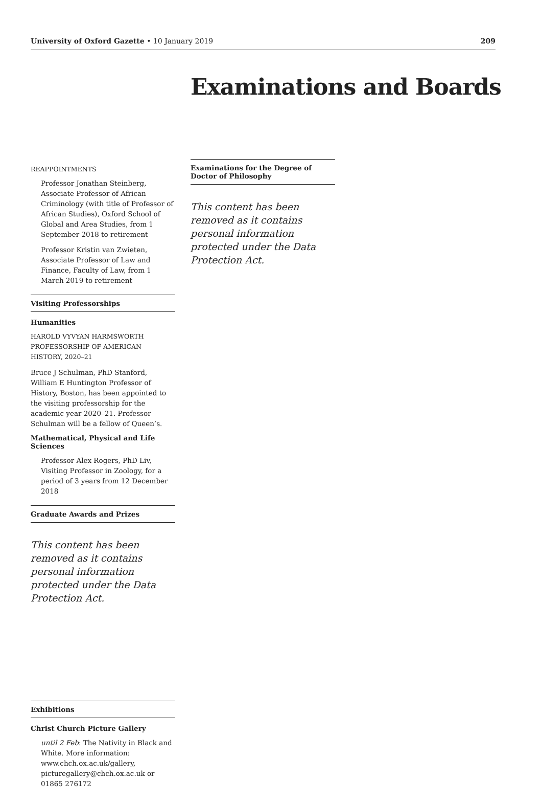University of Oxford Gazette • 10 January 2019 209
Examinations and Boards
REAPPOINTMENTS
Professor Jonathan Steinberg, Associate Professor of African Criminology (with title of Professor of African Studies), Oxford School of Global and Area Studies, from 1 September 2018 to retirement
Professor Kristin van Zwieten, Associate Professor of Law and Finance, Faculty of Law, from 1 March 2019 to retirement
Visiting Professorships
Humanities
HAROLD VYVYAN HARMSWORTH PROFESSORSHIP OF AMERICAN HISTORY, 2020–21
Bruce J Schulman, PhD Stanford, William E Huntington Professor of History, Boston, has been appointed to the visiting professorship for the academic year 2020–21. Professor Schulman will be a fellow of Queen’s.
Mathematical, Physical and Life Sciences
Professor Alex Rogers, PhD Liv, Visiting Professor in Zoology, for a period of 3 years from 12 December 2018
Graduate Awards and Prizes
This content has been removed as it contains personal information protected under the Data Protection Act.
Exhibitions
Christ Church Picture Gallery
until 2 Feb: The Nativity in Black and White. More information: www.chch.ox.ac.uk/gallery, picturegallery@chch.ox.ac.uk or 01865 276172
Examinations for the Degree of Doctor of Philosophy
This content has been removed as it contains personal information protected under the Data Protection Act.